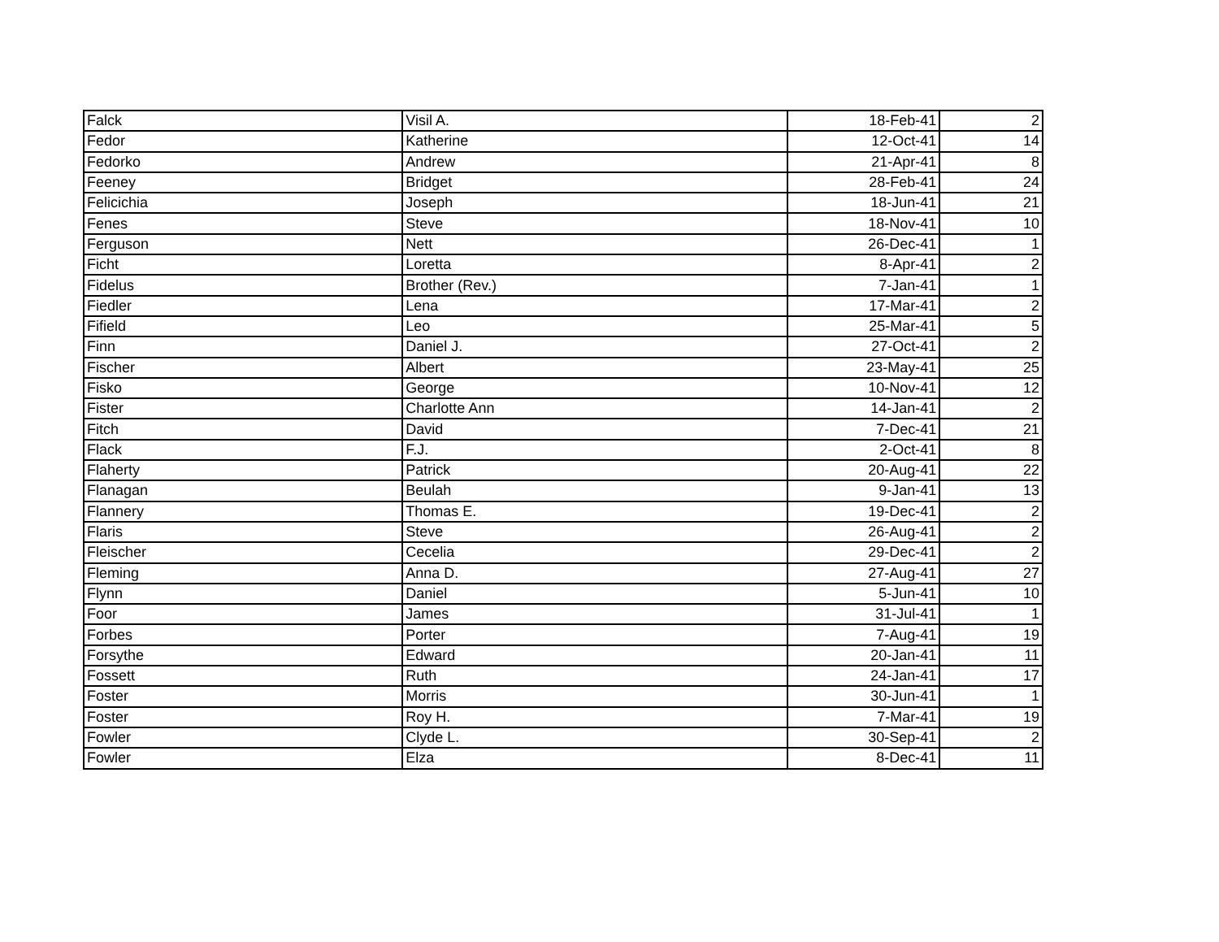| Falck | Visil A. | 18-Feb-41 | 2 |
| Fedor | Katherine | 12-Oct-41 | 14 |
| Fedorko | Andrew | 21-Apr-41 | 8 |
| Feeney | Bridget | 28-Feb-41 | 24 |
| Felicichia | Joseph | 18-Jun-41 | 21 |
| Fenes | Steve | 18-Nov-41 | 10 |
| Ferguson | Nett | 26-Dec-41 | 1 |
| Ficht | Loretta | 8-Apr-41 | 2 |
| Fidelus | Brother (Rev.) | 7-Jan-41 | 1 |
| Fiedler | Lena | 17-Mar-41 | 2 |
| Fifield | Leo | 25-Mar-41 | 5 |
| Finn | Daniel J. | 27-Oct-41 | 2 |
| Fischer | Albert | 23-May-41 | 25 |
| Fisko | George | 10-Nov-41 | 12 |
| Fister | Charlotte Ann | 14-Jan-41 | 2 |
| Fitch | David | 7-Dec-41 | 21 |
| Flack | F.J. | 2-Oct-41 | 8 |
| Flaherty | Patrick | 20-Aug-41 | 22 |
| Flanagan | Beulah | 9-Jan-41 | 13 |
| Flannery | Thomas E. | 19-Dec-41 | 2 |
| Flaris | Steve | 26-Aug-41 | 2 |
| Fleischer | Cecelia | 29-Dec-41 | 2 |
| Fleming | Anna D. | 27-Aug-41 | 27 |
| Flynn | Daniel | 5-Jun-41 | 10 |
| Foor | James | 31-Jul-41 | 1 |
| Forbes | Porter | 7-Aug-41 | 19 |
| Forsythe | Edward | 20-Jan-41 | 11 |
| Fossett | Ruth | 24-Jan-41 | 17 |
| Foster | Morris | 30-Jun-41 | 1 |
| Foster | Roy H. | 7-Mar-41 | 19 |
| Fowler | Clyde L. | 30-Sep-41 | 2 |
| Fowler | Elza | 8-Dec-41 | 11 |